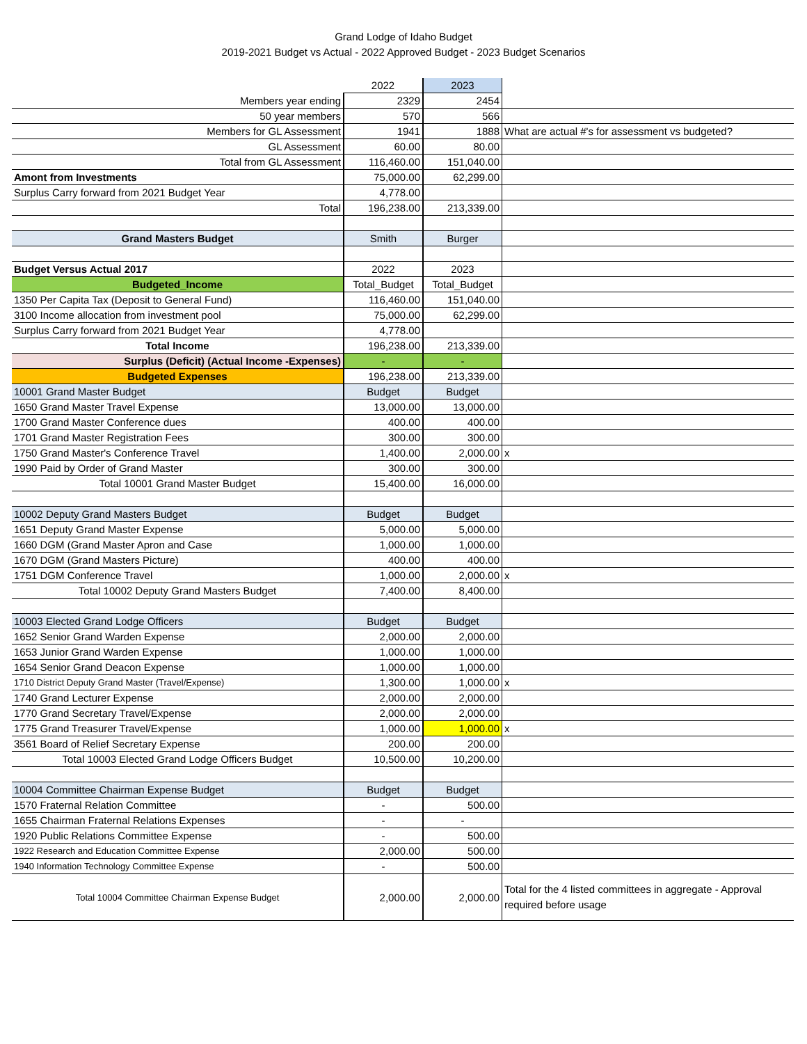Grand Lodge of Idaho Budget
2019-2021 Budget vs Actual - 2022 Approved Budget - 2023 Budget Scenarios
| | 2022 | 2023 | |
| Members year ending | 2329 | 2454 | |
| 50 year members | 570 | 566 | |
| Members for GL Assessment | 1941 | 1888 | What are actual #'s for assessment vs budgeted? |
| GL Assessment | 60.00 | 80.00 | |
| Total from GL Assessment | 116,460.00 | 151,040.00 | |
| Amont from Investments | 75,000.00 | 62,299.00 | |
| Surplus Carry forward from 2021 Budget Year | 4,778.00 | | |
| Total | 196,238.00 | 213,339.00 | |
| Grand Masters Budget | Smith | Burger | |
| Budget Versus Actual 2017 | 2022 | 2023 | |
| Budgeted_Income | Total_Budget | Total_Budget | |
| 1350 Per Capita Tax (Deposit to General Fund) | 116,460.00 | 151,040.00 | |
| 3100 Income allocation from investment pool | 75,000.00 | 62,299.00 | |
| Surplus Carry forward from 2021 Budget Year | 4,778.00 | | |
| Total Income | 196,238.00 | 213,339.00 | |
| Surplus (Deficit) (Actual Income -Expenses) | - | - | |
| Budgeted Expenses | 196,238.00 | 213,339.00 | |
| 10001 Grand Master Budget | Budget | Budget | |
| 1650 Grand Master Travel Expense | 13,000.00 | 13,000.00 | |
| 1700 Grand Master Conference dues | 400.00 | 400.00 | |
| 1701 Grand Master Registration Fees | 300.00 | 300.00 | |
| 1750 Grand Master's Conference Travel | 1,400.00 | 2,000.00 | x |
| 1990 Paid by Order of Grand Master | 300.00 | 300.00 | |
| Total 10001 Grand Master Budget | 15,400.00 | 16,000.00 | |
| 10002 Deputy Grand Masters Budget | Budget | Budget | |
| 1651 Deputy Grand Master Expense | 5,000.00 | 5,000.00 | |
| 1660 DGM (Grand Master Apron and Case | 1,000.00 | 1,000.00 | |
| 1670 DGM (Grand Masters Picture) | 400.00 | 400.00 | |
| 1751 DGM Conference Travel | 1,000.00 | 2,000.00 | x |
| Total 10002 Deputy Grand Masters Budget | 7,400.00 | 8,400.00 | |
| 10003 Elected Grand Lodge Officers | Budget | Budget | |
| 1652 Senior Grand Warden Expense | 2,000.00 | 2,000.00 | |
| 1653 Junior Grand Warden Expense | 1,000.00 | 1,000.00 | |
| 1654 Senior Grand Deacon Expense | 1,000.00 | 1,000.00 | |
| 1710 District Deputy Grand Master (Travel/Expense) | 1,300.00 | 1,000.00 | x |
| 1740 Grand Lecturer Expense | 2,000.00 | 2,000.00 | |
| 1770 Grand Secretary Travel/Expense | 2,000.00 | 2,000.00 | |
| 1775 Grand Treasurer Travel/Expense | 1,000.00 | 1,000.00 | x |
| 3561 Board of Relief Secretary Expense | 200.00 | 200.00 | |
| Total 10003 Elected Grand Lodge Officers Budget | 10,500.00 | 10,200.00 | |
| 10004 Committee Chairman Expense Budget | Budget | Budget | |
| 1570 Fraternal Relation Committee | - | 500.00 | |
| 1655 Chairman Fraternal Relations Expenses | - | - | |
| 1920 Public Relations Committee Expense | - | 500.00 | |
| 1922 Research and Education Committee Expense | 2,000.00 | 500.00 | |
| 1940 Information Technology Committee Expense | - | 500.00 | |
| Total 10004 Committee Chairman Expense Budget | 2,000.00 | 2,000.00 | Total for the 4 listed committees in aggregate - Approval required before usage |